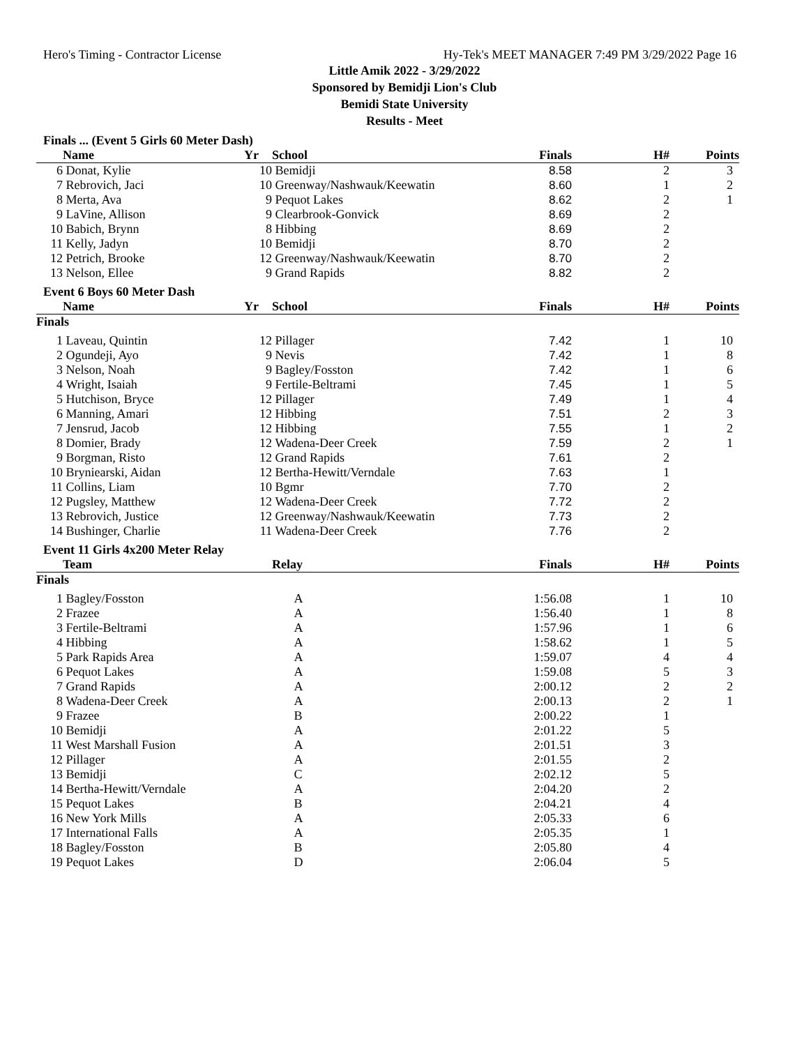Hero's Timing - Contractor License Hy-Tek's MEET MANAGER 7:49 PM 3/29/2022 Page 16
Little Amik 2022 - 3/29/2022
Sponsored by Bemidji Lion's Club
Bemidi State University
Results - Meet
Finals ... (Event 5 Girls 60 Meter Dash)
| | Name | Yr | School | Finals | H# | Points |
| --- | --- | --- | --- | --- | --- | --- |
| 6 | Donat, Kylie | 10 | Bemidji | 8.58 | 2 | 3 |
| 7 | Rebrovich, Jaci | 10 | Greenway/Nashwauk/Keewatin | 8.60 | 1 | 2 |
| 8 | Merta, Ava | 9 | Pequot Lakes | 8.62 | 2 | 1 |
| 9 | LaVine, Allison | 9 | Clearbrook-Gonvick | 8.69 | 2 | |
| 10 | Babich, Brynn | 8 | Hibbing | 8.69 | 2 | |
| 11 | Kelly, Jadyn | 10 | Bemidji | 8.70 | 2 | |
| 12 | Petrich, Brooke | 12 | Greenway/Nashwauk/Keewatin | 8.70 | 2 | |
| 13 | Nelson, Ellee | 9 | Grand Rapids | 8.82 | 2 | |
Event 6 Boys 60 Meter Dash
| | Name | Yr | School | Finals | H# | Points |
| --- | --- | --- | --- | --- | --- | --- |
| Finals | | | | | | |
| 1 | Laveau, Quintin | 12 | Pillager | 7.42 | 1 | 10 |
| 2 | Ogundeji, Ayo | 9 | Nevis | 7.42 | 1 | 8 |
| 3 | Nelson, Noah | 9 | Bagley/Fosston | 7.42 | 1 | 6 |
| 4 | Wright, Isaiah | 9 | Fertile-Beltrami | 7.45 | 1 | 5 |
| 5 | Hutchison, Bryce | 12 | Pillager | 7.49 | 1 | 4 |
| 6 | Manning, Amari | 12 | Hibbing | 7.51 | 2 | 3 |
| 7 | Jensrud, Jacob | 12 | Hibbing | 7.55 | 1 | 2 |
| 8 | Domier, Brady | 12 | Wadena-Deer Creek | 7.59 | 2 | 1 |
| 9 | Borgman, Risto | 12 | Grand Rapids | 7.61 | 2 | |
| 10 | Bryniearski, Aidan | 12 | Bertha-Hewitt/Verndale | 7.63 | 1 | |
| 11 | Collins, Liam | 10 | Bgmr | 7.70 | 2 | |
| 12 | Pugsley, Matthew | 12 | Wadena-Deer Creek | 7.72 | 2 | |
| 13 | Rebrovich, Justice | 12 | Greenway/Nashwauk/Keewatin | 7.73 | 2 | |
| 14 | Bushinger, Charlie | 11 | Wadena-Deer Creek | 7.76 | 2 | |
Event 11 Girls 4x200 Meter Relay
| | Team | Relay | Finals | H# | Points |
| --- | --- | --- | --- | --- | --- |
| Finals | | | | | |
| 1 | Bagley/Fosston | A | 1:56.08 | 1 | 10 |
| 2 | Frazee | A | 1:56.40 | 1 | 8 |
| 3 | Fertile-Beltrami | A | 1:57.96 | 1 | 6 |
| 4 | Hibbing | A | 1:58.62 | 1 | 5 |
| 5 | Park Rapids Area | A | 1:59.07 | 4 | 4 |
| 6 | Pequot Lakes | A | 1:59.08 | 5 | 3 |
| 7 | Grand Rapids | A | 2:00.12 | 2 | 2 |
| 8 | Wadena-Deer Creek | A | 2:00.13 | 2 | 1 |
| 9 | Frazee | B | 2:00.22 | 1 | |
| 10 | Bemidji | A | 2:01.22 | 5 | |
| 11 | West Marshall Fusion | A | 2:01.51 | 3 | |
| 12 | Pillager | A | 2:01.55 | 2 | |
| 13 | Bemidji | C | 2:02.12 | 5 | |
| 14 | Bertha-Hewitt/Verndale | A | 2:04.20 | 2 | |
| 15 | Pequot Lakes | B | 2:04.21 | 4 | |
| 16 | New York Mills | A | 2:05.33 | 6 | |
| 17 | International Falls | A | 2:05.35 | 1 | |
| 18 | Bagley/Fosston | B | 2:05.80 | 4 | |
| 19 | Pequot Lakes | D | 2:06.04 | 5 | |